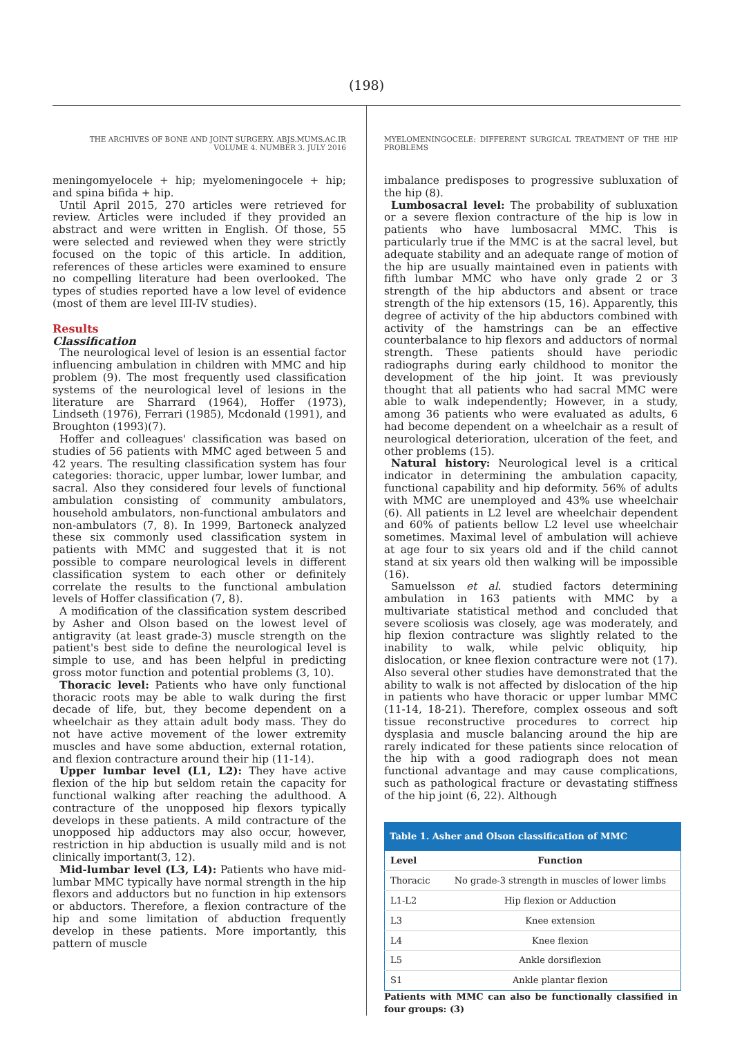(198)
THE ARCHIVES OF BONE AND JOINT SURGERY. ABJS.MUMS.AC.IR
VOLUME 4. NUMBER 3. JULY 2016
meningomyelocele + hip; myelomeningocele + hip; and spina bifida + hip.
Until April 2015, 270 articles were retrieved for review. Articles were included if they provided an abstract and were written in English. Of those, 55 were selected and reviewed when they were strictly focused on the topic of this article. In addition, references of these articles were examined to ensure no compelling literature had been overlooked. The types of studies reported have a low level of evidence (most of them are level III-IV studies).
Results
Classification
The neurological level of lesion is an essential factor influencing ambulation in children with MMC and hip problem (9). The most frequently used classification systems of the neurological level of lesions in the literature are Sharrard (1964), Hoffer (1973), Lindseth (1976), Ferrari (1985), Mcdonald (1991), and Broughton (1993)(7).
Hoffer and colleagues' classification was based on studies of 56 patients with MMC aged between 5 and 42 years. The resulting classification system has four categories: thoracic, upper lumbar, lower lumbar, and sacral. Also they considered four levels of functional ambulation consisting of community ambulators, household ambulators, non-functional ambulators and non-ambulators (7, 8). In 1999, Bartoneck analyzed these six commonly used classification system in patients with MMC and suggested that it is not possible to compare neurological levels in different classification system to each other or definitely correlate the results to the functional ambulation levels of Hoffer classification (7, 8).
A modification of the classification system described by Asher and Olson based on the lowest level of antigravity (at least grade-3) muscle strength on the patient's best side to define the neurological level is simple to use, and has been helpful in predicting gross motor function and potential problems (3, 10).
Thoracic level: Patients who have only functional thoracic roots may be able to walk during the first decade of life, but, they become dependent on a wheelchair as they attain adult body mass. They do not have active movement of the lower extremity muscles and have some abduction, external rotation, and flexion contracture around their hip (11-14).
Upper lumbar level (L1, L2): They have active flexion of the hip but seldom retain the capacity for functional walking after reaching the adulthood. A contracture of the unopposed hip flexors typically develops in these patients. A mild contracture of the unopposed hip adductors may also occur, however, restriction in hip abduction is usually mild and is not clinically important(3, 12).
Mid-lumbar level (L3, L4): Patients who have mid-lumbar MMC typically have normal strength in the hip flexors and adductors but no function in hip extensors or abductors. Therefore, a flexion contracture of the hip and some limitation of abduction frequently develop in these patients. More importantly, this pattern of muscle
MYELOMENINGOCELE: DIFFERENT SURGICAL TREATMENT OF THE HIP PROBLEMS
imbalance predisposes to progressive subluxation of the hip (8).
Lumbosacral level: The probability of subluxation or a severe flexion contracture of the hip is low in patients who have lumbosacral MMC. This is particularly true if the MMC is at the sacral level, but adequate stability and an adequate range of motion of the hip are usually maintained even in patients with fifth lumbar MMC who have only grade 2 or 3 strength of the hip abductors and absent or trace strength of the hip extensors (15, 16). Apparently, this degree of activity of the hip abductors combined with activity of the hamstrings can be an effective counterbalance to hip flexors and adductors of normal strength. These patients should have periodic radiographs during early childhood to monitor the development of the hip joint. It was previously thought that all patients who had sacral MMC were able to walk independently; However, in a study, among 36 patients who were evaluated as adults, 6 had become dependent on a wheelchair as a result of neurological deterioration, ulceration of the feet, and other problems (15).
Natural history: Neurological level is a critical indicator in determining the ambulation capacity, functional capability and hip deformity. 56% of adults with MMC are unemployed and 43% use wheelchair (6). All patients in L2 level are wheelchair dependent and 60% of patients bellow L2 level use wheelchair sometimes. Maximal level of ambulation will achieve at age four to six years old and if the child cannot stand at six years old then walking will be impossible (16).
Samuelsson et al. studied factors determining ambulation in 163 patients with MMC by a multivariate statistical method and concluded that severe scoliosis was closely, age was moderately, and hip flexion contracture was slightly related to the inability to walk, while pelvic obliquity, hip dislocation, or knee flexion contracture were not (17). Also several other studies have demonstrated that the ability to walk is not affected by dislocation of the hip in patients who have thoracic or upper lumbar MMC (11-14, 18-21). Therefore, complex osseous and soft tissue reconstructive procedures to correct hip dysplasia and muscle balancing around the hip are rarely indicated for these patients since relocation of the hip with a good radiograph does not mean functional advantage and may cause complications, such as pathological fracture or devastating stiffness of the hip joint (6, 22). Although
Table 1. Asher and Olson classification of MMC
| Level | Function |
| --- | --- |
| Thoracic | No grade-3 strength in muscles of lower limbs |
| L1-L2 | Hip flexion or Adduction |
| L3 | Knee extension |
| L4 | Knee flexion |
| L5 | Ankle dorsiflexion |
| S1 | Ankle plantar flexion |
Patients with MMC can also be functionally classified in four groups: (3)